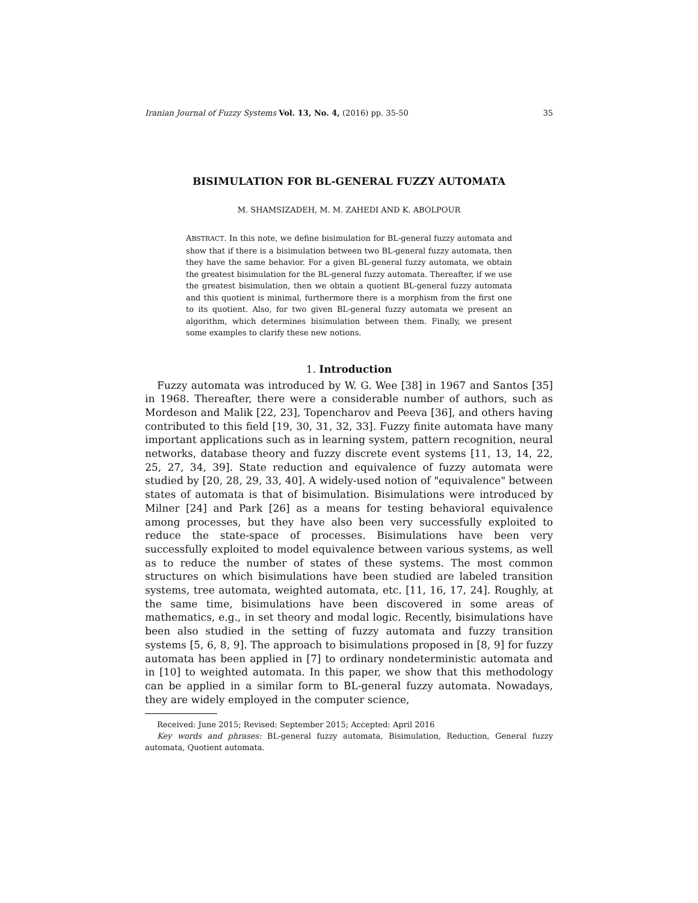Iranian Journal of Fuzzy Systems Vol. 13, No. 4, (2016) pp. 35-50 35
BISIMULATION FOR BL-GENERAL FUZZY AUTOMATA
M. SHAMSIZADEH, M. M. ZAHEDI AND K. ABOLPOUR
ABSTRACT. In this note, we define bisimulation for BL-general fuzzy automata and show that if there is a bisimulation between two BL-general fuzzy automata, then they have the same behavior. For a given BL-general fuzzy automata, we obtain the greatest bisimulation for the BL-general fuzzy automata. Thereafter, if we use the greatest bisimulation, then we obtain a quotient BL-general fuzzy automata and this quotient is minimal, furthermore there is a morphism from the first one to its quotient. Also, for two given BL-general fuzzy automata we present an algorithm, which determines bisimulation between them. Finally, we present some examples to clarify these new notions.
1. Introduction
Fuzzy automata was introduced by W. G. Wee [38] in 1967 and Santos [35] in 1968. Thereafter, there were a considerable number of authors, such as Mordeson and Malik [22, 23], Topencharov and Peeva [36], and others having contributed to this field [19, 30, 31, 32, 33]. Fuzzy finite automata have many important applications such as in learning system, pattern recognition, neural networks, database theory and fuzzy discrete event systems [11, 13, 14, 22, 25, 27, 34, 39]. State reduction and equivalence of fuzzy automata were studied by [20, 28, 29, 33, 40]. A widely-used notion of "equivalence" between states of automata is that of bisimulation. Bisimulations were introduced by Milner [24] and Park [26] as a means for testing behavioral equivalence among processes, but they have also been very successfully exploited to reduce the state-space of processes. Bisimulations have been very successfully exploited to model equivalence between various systems, as well as to reduce the number of states of these systems. The most common structures on which bisimulations have been studied are labeled transition systems, tree automata, weighted automata, etc. [11, 16, 17, 24]. Roughly, at the same time, bisimulations have been discovered in some areas of mathematics, e.g., in set theory and modal logic. Recently, bisimulations have been also studied in the setting of fuzzy automata and fuzzy transition systems [5, 6, 8, 9]. The approach to bisimulations proposed in [8, 9] for fuzzy automata has been applied in [7] to ordinary nondeterministic automata and in [10] to weighted automata. In this paper, we show that this methodology can be applied in a similar form to BL-general fuzzy automata. Nowadays, they are widely employed in the computer science,
Received: June 2015; Revised: September 2015; Accepted: April 2016
Key words and phrases: BL-general fuzzy automata, Bisimulation, Reduction, General fuzzy automata, Quotient automata.